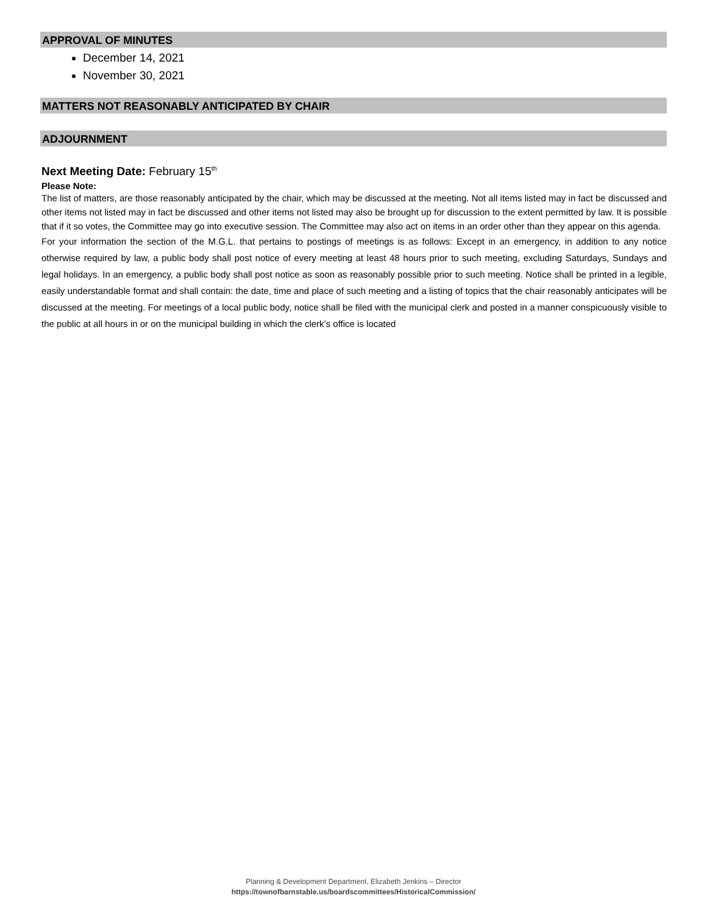APPROVAL OF MINUTES
December 14, 2021
November 30, 2021
MATTERS NOT REASONABLY ANTICIPATED BY CHAIR
ADJOURNMENT
Next Meeting Date: February 15<sup>th</sup>
Please Note:
The list of matters, are those reasonably anticipated by the chair, which may be discussed at the meeting. Not all items listed may in fact be discussed and other items not listed may in fact be discussed and other items not listed may also be brought up for discussion to the extent permitted by law. It is possible that if it so votes, the Committee may go into executive session. The Committee may also act on items in an order other than they appear on this agenda.
For your information the section of the M.G.L. that pertains to postings of meetings is as follows: Except in an emergency, in addition to any notice otherwise required by law, a public body shall post notice of every meeting at least 48 hours prior to such meeting, excluding Saturdays, Sundays and legal holidays. In an emergency, a public body shall post notice as soon as reasonably possible prior to such meeting. Notice shall be printed in a legible, easily understandable format and shall contain: the date, time and place of such meeting and a listing of topics that the chair reasonably anticipates will be discussed at the meeting. For meetings of a local public body, notice shall be filed with the municipal clerk and posted in a manner conspicuously visible to the public at all hours in or on the municipal building in which the clerk’s office is located
Planning & Development Department, Elizabeth Jenkins – Director
https://townofbarnstable.us/boardscommittees/HistoricalCommission/